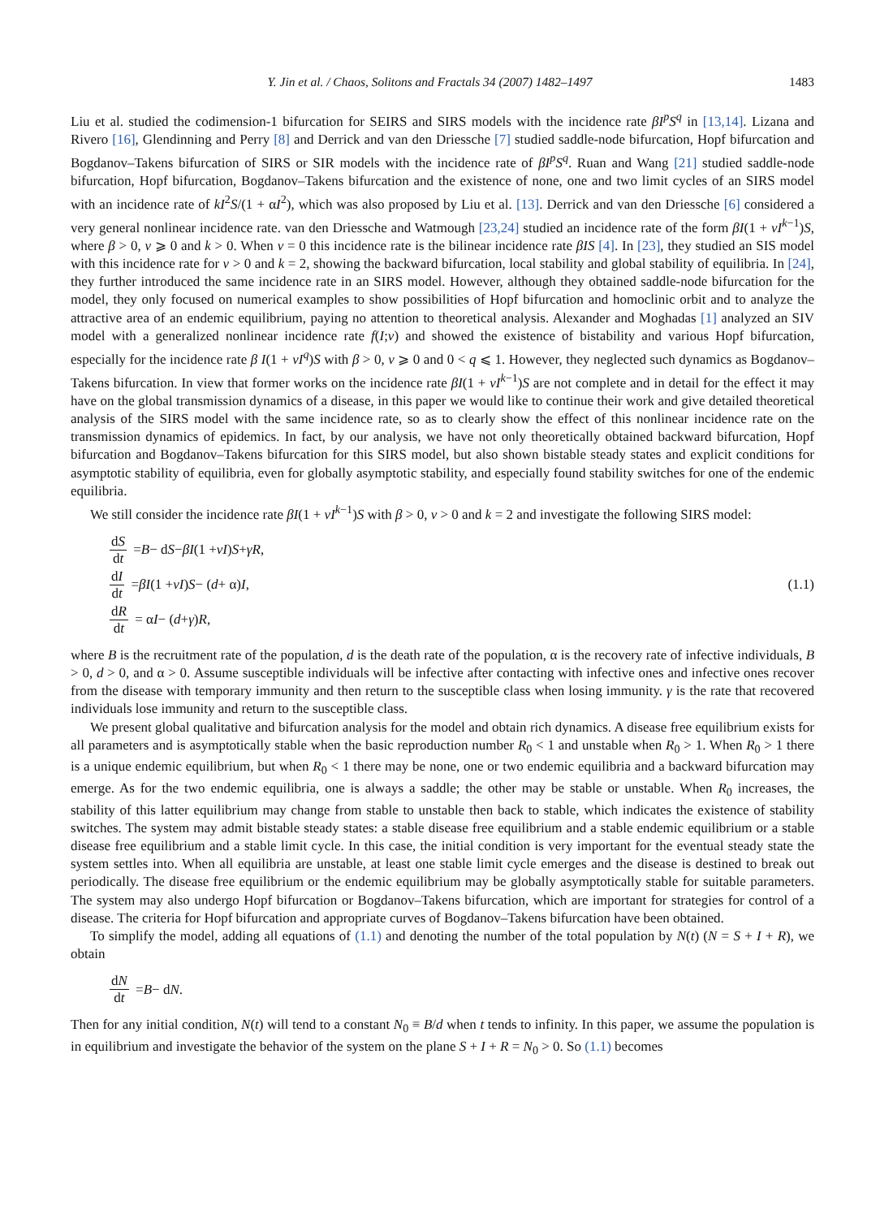Y. Jin et al. / Chaos, Solitons and Fractals 34 (2007) 1482–1497 1483
Liu et al. studied the codimension-1 bifurcation for SEIRS and SIRS models with the incidence rate βI<sup>p</sup>S<sup>q</sup> in [13,14]. Lizana and Rivero [16], Glendinning and Perry [8] and Derrick and van den Driessche [7] studied saddle-node bifurcation, Hopf bifurcation and Bogdanov–Takens bifurcation of SIRS or SIR models with the incidence rate of βI<sup>p</sup>S<sup>q</sup>. Ruan and Wang [21] studied saddle-node bifurcation, Hopf bifurcation, Bogdanov–Takens bifurcation and the existence of none, one and two limit cycles of an SIRS model with an incidence rate of kI<sup>2</sup>S/(1 + αI<sup>2</sup>), which was also proposed by Liu et al. [13]. Derrick and van den Driessche [6] considered a very general nonlinear incidence rate. van den Driessche and Watmough [23,24] studied an incidence rate of the form βI(1 + vI<sup>k</sup><sup>−1</sup>)S, where β > 0, v ⩾ 0 and k > 0. When v = 0 this incidence rate is the bilinear incidence rate βIS [4]. In [23], they studied an SIS model with this incidence rate for v > 0 and k = 2, showing the backward bifurcation, local stability and global stability of equilibria. In [24], they further introduced the same incidence rate in an SIRS model. However, although they obtained saddle-node bifurcation for the model, they only focused on numerical examples to show possibilities of Hopf bifurcation and homoclinic orbit and to analyze the attractive area of an endemic equilibrium, paying no attention to theoretical analysis. Alexander and Moghadas [1] analyzed an SIV model with a generalized nonlinear incidence rate f(I;v) and showed the existence of bistability and various Hopf bifurcation, especially for the incidence rate β I(1 + vI<sup>q</sup>)S with β > 0, v ⩾ 0 and 0 < q ⩽ 1. However, they neglected such dynamics as Bogdanov–Takens bifurcation. In view that former works on the incidence rate βI(1 + vI<sup>k</sup><sup>−1</sup>)S are not complete and in detail for the effect it may have on the global transmission dynamics of a disease, in this paper we would like to continue their work and give detailed theoretical analysis of the SIRS model with the same incidence rate, so as to clearly show the effect of this nonlinear incidence rate on the transmission dynamics of epidemics. In fact, by our analysis, we have not only theoretically obtained backward bifurcation, Hopf bifurcation and Bogdanov–Takens bifurcation for this SIRS model, but also shown bistable steady states and explicit conditions for asymptotic stability of equilibria, even for globally asymptotic stability, and especially found stability switches for one of the endemic equilibria.
We still consider the incidence rate βI(1 + vI<sup>k</sup><sup>−1</sup>)S with β > 0, v > 0 and k = 2 and investigate the following SIRS model:
dS dt = B − d S − βI (1 + vI) S + γR,
dI dt = βI (1 + vI) S − (d + α) I,
dR dt = α I − (d + γ) R,
(1.1)
where B is the recruitment rate of the population, d is the death rate of the population, α is the recovery rate of infective individuals, B > 0, d > 0, and α > 0. Assume susceptible individuals will be infective after contacting with infective ones and infective ones recover from the disease with temporary immunity and then return to the susceptible class when losing immunity. γ is the rate that recovered individuals lose immunity and return to the susceptible class.
We present global qualitative and bifurcation analysis for the model and obtain rich dynamics. A disease free equilibrium exists for all parameters and is asymptotically stable when the basic reproduction number R<sub>0</sub> < 1 and unstable when R<sub>0</sub> > 1. When R<sub>0</sub> > 1 there is a unique endemic equilibrium, but when R<sub>0</sub> < 1 there may be none, one or two endemic equilibria and a backward bifurcation may emerge. As for the two endemic equilibria, one is always a saddle; the other may be stable or unstable. When R<sub>0</sub> increases, the stability of this latter equilibrium may change from stable to unstable then back to stable, which indicates the existence of stability switches. The system may admit bistable steady states: a stable disease free equilibrium and a stable endemic equilibrium or a stable disease free equilibrium and a stable limit cycle. In this case, the initial condition is very important for the eventual steady state the system settles into. When all equilibria are unstable, at least one stable limit cycle emerges and the disease is destined to break out periodically. The disease free equilibrium or the endemic equilibrium may be globally asymptotically stable for suitable parameters. The system may also undergo Hopf bifurcation or Bogdanov–Takens bifurcation, which are important for strategies for control of a disease. The criteria for Hopf bifurcation and appropriate curves of Bogdanov–Takens bifurcation have been obtained.
To simplify the model, adding all equations of (1.1) and denoting the number of the total population by N(t) (N = S + I + R), we obtain
dN dt = B − d N.
Then for any initial condition, N(t) will tend to a constant N<sub>0</sub> ≡ B/d when t tends to infinity. In this paper, we assume the population is in equilibrium and investigate the behavior of the system on the plane S + I + R = N<sub>0</sub> > 0. So (1.1) becomes